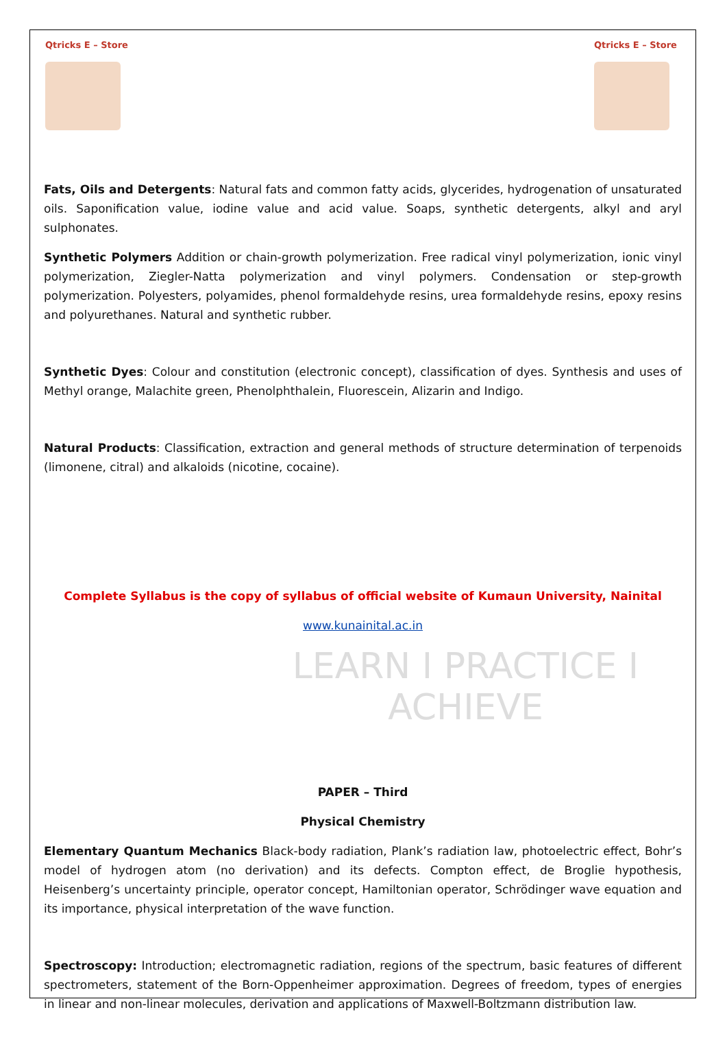Qtricks E – Store
Qtricks E – Store
Fats, Oils and Detergents: Natural fats and common fatty acids, glycerides, hydrogenation of unsaturated oils. Saponification value, iodine value and acid value. Soaps, synthetic detergents, alkyl and aryl sulphonates.
Synthetic Polymers Addition or chain-growth polymerization. Free radical vinyl polymerization, ionic vinyl polymerization, Ziegler-Natta polymerization and vinyl polymers. Condensation or step-growth polymerization. Polyesters, polyamides, phenol formaldehyde resins, urea formaldehyde resins, epoxy resins and polyurethanes. Natural and synthetic rubber.
Synthetic Dyes: Colour and constitution (electronic concept), classification of dyes. Synthesis and uses of Methyl orange, Malachite green, Phenolphthalein, Fluorescein, Alizarin and Indigo.
Natural Products: Classification, extraction and general methods of structure determination of terpenoids (limonene, citral) and alkaloids (nicotine, cocaine).
Complete Syllabus is the copy of syllabus of official website of Kumaun University, Nainital
www.kunainital.ac.in
LEARN I PRACTICE I ACHIEVE
PAPER – Third
Physical Chemistry
Elementary Quantum Mechanics Black-body radiation, Plank’s radiation law, photoelectric effect, Bohr’s model of hydrogen atom (no derivation) and its defects. Compton effect, de Broglie hypothesis, Heisenberg’s uncertainty principle, operator concept, Hamiltonian operator, Schrödinger wave equation and its importance, physical interpretation of the wave function.
Spectroscopy: Introduction; electromagnetic radiation, regions of the spectrum, basic features of different spectrometers, statement of the Born-Oppenheimer approximation. Degrees of freedom, types of energies in linear and non-linear molecules, derivation and applications of Maxwell-Boltzmann distribution law.